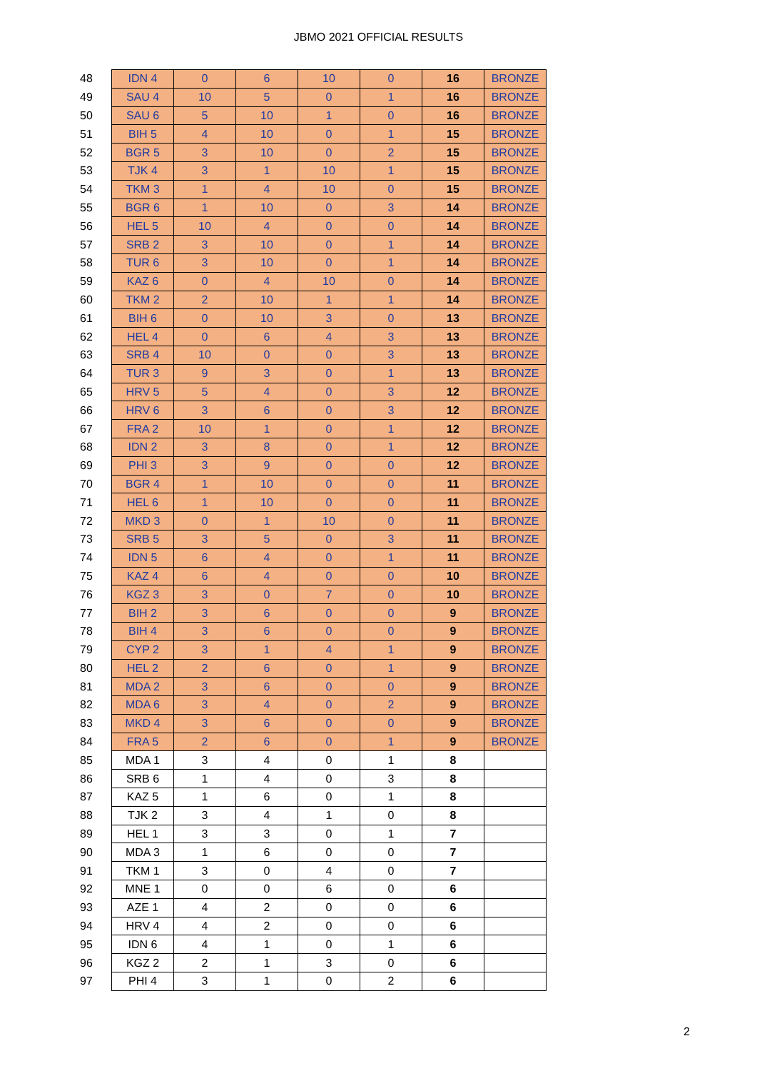JBMO 2021 OFFICIAL RESULTS
| 48 | IDN 4 | 0 | 6 | 10 | 0 | 16 | BRONZE |
| 49 | SAU 4 | 10 | 5 | 0 | 1 | 16 | BRONZE |
| 50 | SAU 6 | 5 | 10 | 1 | 0 | 16 | BRONZE |
| 51 | BIH 5 | 4 | 10 | 0 | 1 | 15 | BRONZE |
| 52 | BGR 5 | 3 | 10 | 0 | 2 | 15 | BRONZE |
| 53 | TJK 4 | 3 | 1 | 10 | 1 | 15 | BRONZE |
| 54 | TKM 3 | 1 | 4 | 10 | 0 | 15 | BRONZE |
| 55 | BGR 6 | 1 | 10 | 0 | 3 | 14 | BRONZE |
| 56 | HEL 5 | 10 | 4 | 0 | 0 | 14 | BRONZE |
| 57 | SRB 2 | 3 | 10 | 0 | 1 | 14 | BRONZE |
| 58 | TUR 6 | 3 | 10 | 0 | 1 | 14 | BRONZE |
| 59 | KAZ 6 | 0 | 4 | 10 | 0 | 14 | BRONZE |
| 60 | TKM 2 | 2 | 10 | 1 | 1 | 14 | BRONZE |
| 61 | BIH 6 | 0 | 10 | 3 | 0 | 13 | BRONZE |
| 62 | HEL 4 | 0 | 6 | 4 | 3 | 13 | BRONZE |
| 63 | SRB 4 | 10 | 0 | 0 | 3 | 13 | BRONZE |
| 64 | TUR 3 | 9 | 3 | 0 | 1 | 13 | BRONZE |
| 65 | HRV 5 | 5 | 4 | 0 | 3 | 12 | BRONZE |
| 66 | HRV 6 | 3 | 6 | 0 | 3 | 12 | BRONZE |
| 67 | FRA 2 | 10 | 1 | 0 | 1 | 12 | BRONZE |
| 68 | IDN 2 | 3 | 8 | 0 | 1 | 12 | BRONZE |
| 69 | PHI 3 | 3 | 9 | 0 | 0 | 12 | BRONZE |
| 70 | BGR 4 | 1 | 10 | 0 | 0 | 11 | BRONZE |
| 71 | HEL 6 | 1 | 10 | 0 | 0 | 11 | BRONZE |
| 72 | MKD 3 | 0 | 1 | 10 | 0 | 11 | BRONZE |
| 73 | SRB 5 | 3 | 5 | 0 | 3 | 11 | BRONZE |
| 74 | IDN 5 | 6 | 4 | 0 | 1 | 11 | BRONZE |
| 75 | KAZ 4 | 6 | 4 | 0 | 0 | 10 | BRONZE |
| 76 | KGZ 3 | 3 | 0 | 7 | 0 | 10 | BRONZE |
| 77 | BIH 2 | 3 | 6 | 0 | 0 | 9 | BRONZE |
| 78 | BIH 4 | 3 | 6 | 0 | 0 | 9 | BRONZE |
| 79 | CYP 2 | 3 | 1 | 4 | 1 | 9 | BRONZE |
| 80 | HEL 2 | 2 | 6 | 0 | 1 | 9 | BRONZE |
| 81 | MDA 2 | 3 | 6 | 0 | 0 | 9 | BRONZE |
| 82 | MDA 6 | 3 | 4 | 0 | 2 | 9 | BRONZE |
| 83 | MKD 4 | 3 | 6 | 0 | 0 | 9 | BRONZE |
| 84 | FRA 5 | 2 | 6 | 0 | 1 | 9 | BRONZE |
| 85 | MDA 1 | 3 | 4 | 0 | 1 | 8 | |
| 86 | SRB 6 | 1 | 4 | 0 | 3 | 8 | |
| 87 | KAZ 5 | 1 | 6 | 0 | 1 | 8 | |
| 88 | TJK 2 | 3 | 4 | 1 | 0 | 8 | |
| 89 | HEL 1 | 3 | 3 | 0 | 1 | 7 | |
| 90 | MDA 3 | 1 | 6 | 0 | 0 | 7 | |
| 91 | TKM 1 | 3 | 0 | 4 | 0 | 7 | |
| 92 | MNE 1 | 0 | 0 | 6 | 0 | 6 | |
| 93 | AZE 1 | 4 | 2 | 0 | 0 | 6 | |
| 94 | HRV 4 | 4 | 2 | 0 | 0 | 6 | |
| 95 | IDN 6 | 4 | 1 | 0 | 1 | 6 | |
| 96 | KGZ 2 | 2 | 1 | 3 | 0 | 6 | |
| 97 | PHI 4 | 3 | 1 | 0 | 2 | 6 | |
2